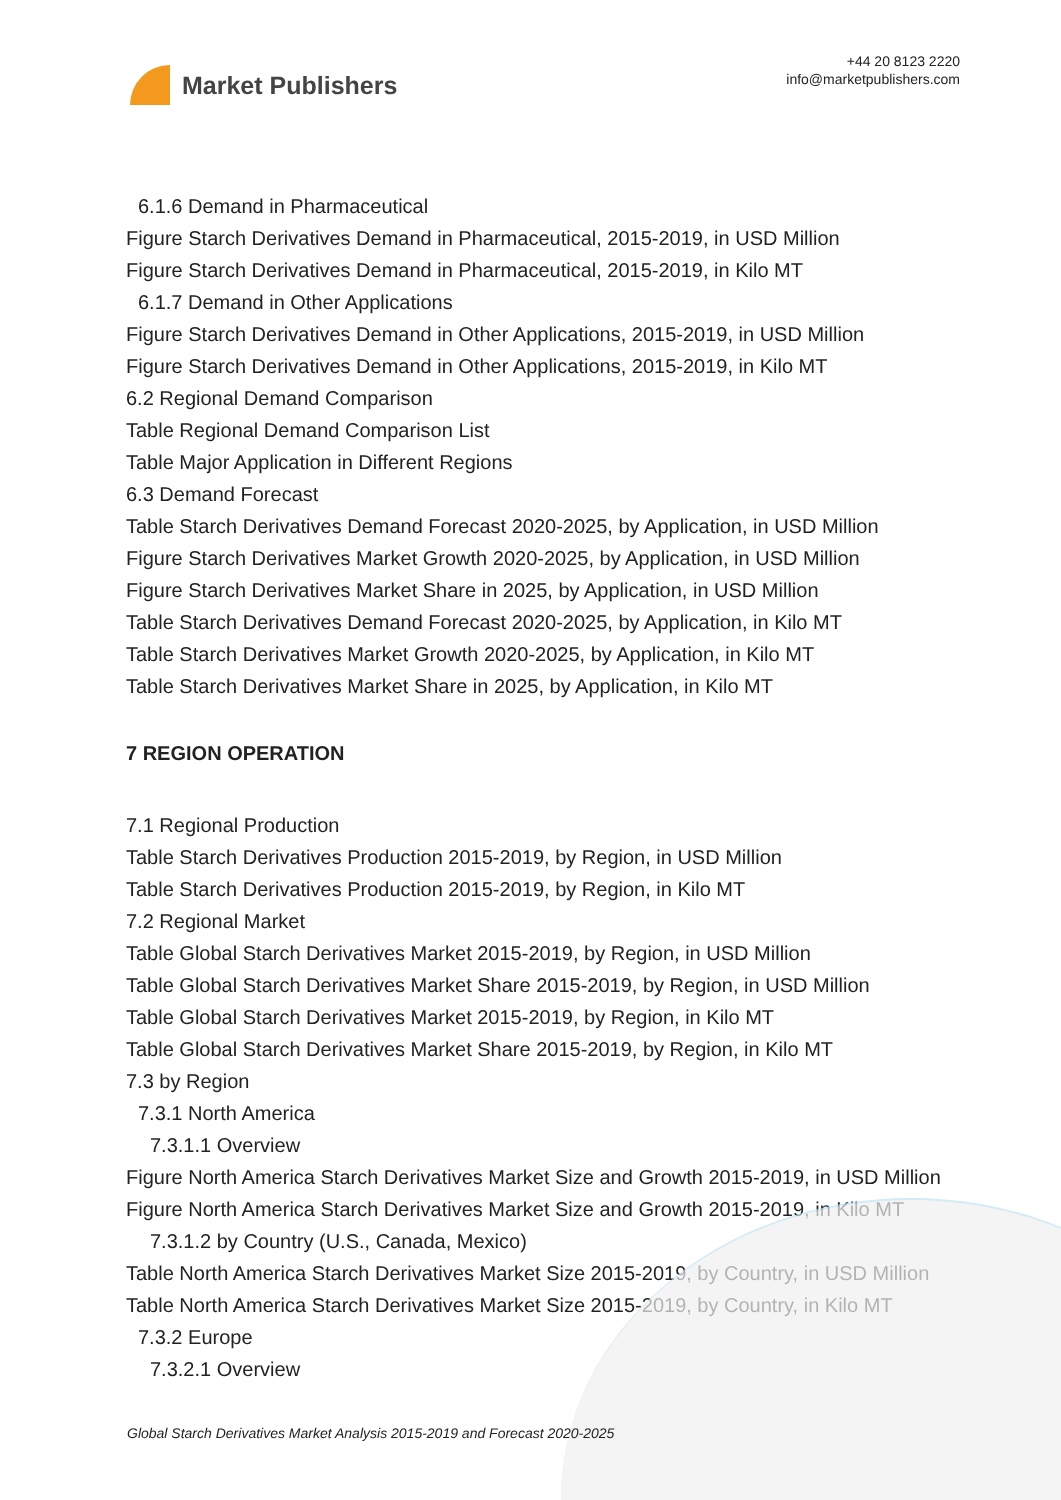Market Publishers
+44 20 8123 2220
info@marketpublishers.com
6.1.6 Demand in Pharmaceutical
Figure Starch Derivatives Demand in Pharmaceutical, 2015-2019, in USD Million
Figure Starch Derivatives Demand in Pharmaceutical, 2015-2019, in Kilo MT
6.1.7 Demand in Other Applications
Figure Starch Derivatives Demand in Other Applications, 2015-2019, in USD Million
Figure Starch Derivatives Demand in Other Applications, 2015-2019, in Kilo MT
6.2 Regional Demand Comparison
Table Regional Demand Comparison List
Table Major Application in Different Regions
6.3 Demand Forecast
Table Starch Derivatives Demand Forecast 2020-2025, by Application, in USD Million
Figure Starch Derivatives Market Growth 2020-2025, by Application, in USD Million
Figure Starch Derivatives Market Share in 2025, by Application, in USD Million
Table Starch Derivatives Demand Forecast 2020-2025, by Application, in Kilo MT
Table Starch Derivatives Market Growth 2020-2025, by Application, in Kilo MT
Table Starch Derivatives Market Share in 2025, by Application, in Kilo MT
7 REGION OPERATION
7.1 Regional Production
Table Starch Derivatives Production 2015-2019, by Region, in USD Million
Table Starch Derivatives Production 2015-2019, by Region, in Kilo MT
7.2 Regional Market
Table Global Starch Derivatives Market 2015-2019, by Region, in USD Million
Table Global Starch Derivatives Market Share 2015-2019, by Region, in USD Million
Table Global Starch Derivatives Market 2015-2019, by Region, in Kilo MT
Table Global Starch Derivatives Market Share 2015-2019, by Region, in Kilo MT
7.3 by Region
7.3.1 North America
7.3.1.1 Overview
Figure North America Starch Derivatives Market Size and Growth 2015-2019, in USD Million
Figure North America Starch Derivatives Market Size and Growth 2015-2019, in Kilo MT
7.3.1.2 by Country (U.S., Canada, Mexico)
Table North America Starch Derivatives Market Size 2015-2019, by Country, in USD Million
Table North America Starch Derivatives Market Size 2015-2019, by Country, in Kilo MT
7.3.2 Europe
7.3.2.1 Overview
Global Starch Derivatives Market Analysis 2015-2019 and Forecast 2020-2025